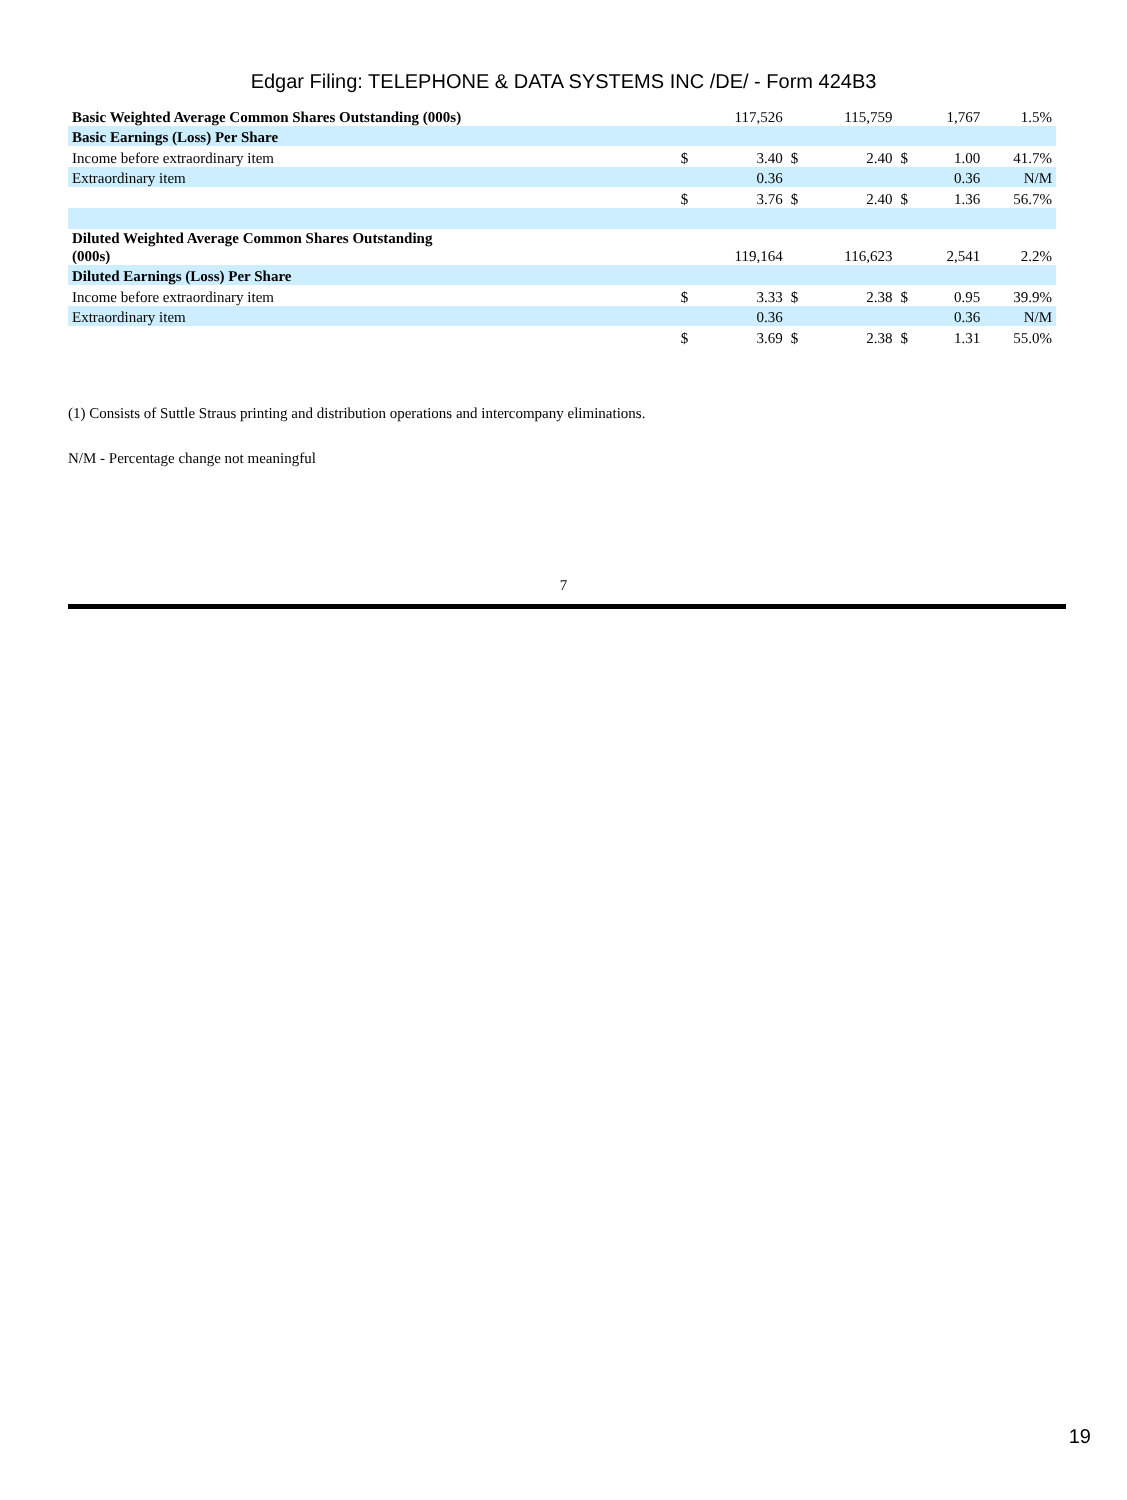Edgar Filing: TELEPHONE & DATA SYSTEMS INC /DE/ - Form 424B3
| Basic Weighted Average Common Shares Outstanding (000s) | | 117,526 | | 115,759 | | 1,767 | 1.5% |
| Basic Earnings (Loss) Per Share | | | | | | | |
| Income before extraordinary item | $ | 3.40 | $ | 2.40 | $ | 1.00 | 41.7% |
| Extraordinary item | | 0.36 | | | | 0.36 | N/M |
| | $ | 3.76 | $ | 2.40 | $ | 1.36 | 56.7% |
| Diluted Weighted Average Common Shares Outstanding (000s) | | 119,164 | | 116,623 | | 2,541 | 2.2% |
| Diluted Earnings (Loss) Per Share | | | | | | | |
| Income before extraordinary item | $ | 3.33 | $ | 2.38 | $ | 0.95 | 39.9% |
| Extraordinary item | | 0.36 | | | | 0.36 | N/M |
| | $ | 3.69 | $ | 2.38 | $ | 1.31 | 55.0% |
(1) Consists of Suttle Straus printing and distribution operations and intercompany eliminations.
N/M - Percentage change not meaningful
7
19